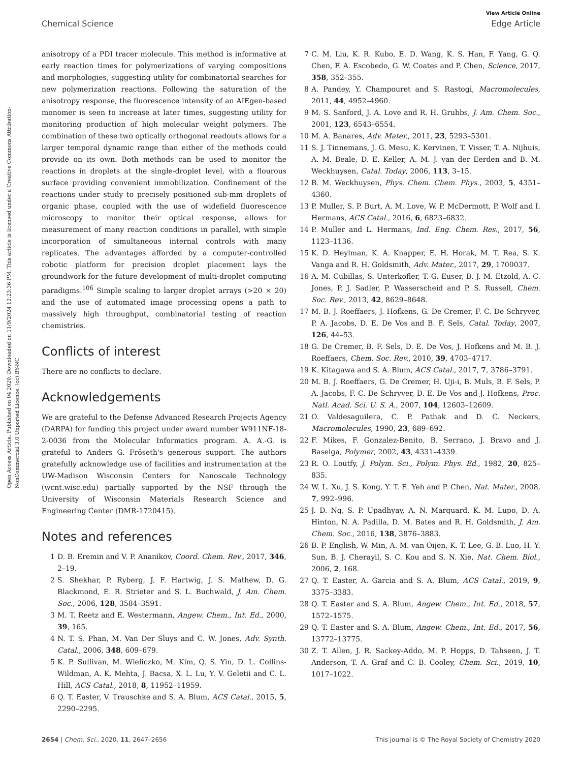Open Access Article. Published on 04 2020. Downloaded on 11/9/2024 12:23:36 PM. This article is licensed under a Creative Commons Attribution-NonCommercial 3.0 Unported Licence. (cc) BY-NC
View Article Online
Chemical Science Edge Article
anisotropy of a PDI tracer molecule. This method is informative at early reaction times for polymerizations of varying compositions and morphologies, suggesting utility for combinatorial searches for new polymerization reactions. Following the saturation of the anisotropy response, the fluorescence intensity of an AIEgen-based monomer is seen to increase at later times, suggesting utility for monitoring production of high molecular weight polymers. The combination of these two optically orthogonal readouts allows for a larger temporal dynamic range than either of the methods could provide on its own. Both methods can be used to monitor the reactions in droplets at the single-droplet level, with a flourous surface providing convenient immobilization. Confinement of the reactions under study to precisely positioned sub-mm droplets of organic phase, coupled with the use of widefield fluorescence microscopy to monitor their optical response, allows for measurement of many reaction conditions in parallel, with simple incorporation of simultaneous internal controls with many replicates. The advantages afforded by a computer-controlled robotic platform for precision droplet placement lays the groundwork for the future development of multi-droplet computing paradigms.<sup>106</sup> Simple scaling to larger droplet arrays (>20 × 20) and the use of automated image processing opens a path to massively high throughput, combinatorial testing of reaction chemistries.
Conflicts of interest
There are no conflicts to declare.
Acknowledgements
We are grateful to the Defense Advanced Research Projects Agency (DARPA) for funding this project under award number W911NF-18-2-0036 from the Molecular Informatics program. A. A.-G. is grateful to Anders G. Fröseth's generous support. The authors gratefully acknowledge use of facilities and instrumentation at the UW-Madison Wisconsin Centers for Nanoscale Technology (wcnt.wisc.edu) partially supported by the NSF through the University of Wisconsin Materials Research Science and Engineering Center (DMR-1720415).
Notes and references
1 D. B. Eremin and V. P. Ananikov, Coord. Chem. Rev., 2017, 346, 2–19.
2 S. Shekhar, P. Ryberg, J. F. Hartwig, J. S. Mathew, D. G. Blackmond, E. R. Strieter and S. L. Buchwald, J. Am. Chem. Soc., 2006, 128, 3584–3591.
3 M. T. Reetz and E. Westermann, Angew. Chem., Int. Ed., 2000, 39, 165.
4 N. T. S. Phan, M. Van Der Sluys and C. W. Jones, Adv. Synth. Catal., 2006, 348, 609–679.
5 K. P. Sullivan, M. Wieliczko, M. Kim, Q. S. Yin, D. L. Collins-Wildman, A. K. Mehta, J. Bacsa, X. L. Lu, Y. V. Geletii and C. L. Hill, ACS Catal., 2018, 8, 11952–11959.
6 Q. T. Easter, V. Trauschke and S. A. Blum, ACS Catal., 2015, 5, 2290–2295.
7 C. M. Liu, K. R. Kubo, E. D. Wang, K. S. Han, F. Yang, G. Q. Chen, F. A. Escobedo, G. W. Coates and P. Chen, Science, 2017, 358, 352–355.
8 A. Pandey, Y. Champouret and S. Rastogi, Macromolecules, 2011, 44, 4952–4960.
9 M. S. Sanford, J. A. Love and R. H. Grubbs, J. Am. Chem. Soc., 2001, 123, 6543–6554.
10 M. A. Banares, Adv. Mater., 2011, 23, 5293–5301.
11 S. J. Tinnemans, J. G. Mesu, K. Kervinen, T. Visser, T. A. Nijhuis, A. M. Beale, D. E. Keller, A. M. J. van der Eerden and B. M. Weckhuysen, Catal. Today, 2006, 113, 3–15.
12 B. M. Weckhuysen, Phys. Chem. Chem. Phys., 2003, 5, 4351–4360.
13 P. Muller, S. P. Burt, A. M. Love, W. P. McDermott, P. Wolf and I. Hermans, ACS Catal., 2016, 6, 6823–6832.
14 P. Muller and L. Hermans, Ind. Eng. Chem. Res., 2017, 56, 1123–1136.
15 K. D. Heylman, K. A. Knapper, E. H. Horak, M. T. Rea, S. K. Vanga and R. H. Goldsmith, Adv. Mater., 2017, 29, 1700037.
16 A. M. Cubillas, S. Unterkofler, T. G. Euser, B. J. M. Etzold, A. C. Jones, P. J. Sadler, P. Wasserscheid and P. S. Russell, Chem. Soc. Rev., 2013, 42, 8629–8648.
17 M. B. J. Roeffaers, J. Hofkens, G. De Cremer, F. C. De Schryver, P. A. Jacobs, D. E. De Vos and B. F. Sels, Catal. Today, 2007, 126, 44–53.
18 G. De Cremer, B. F. Sels, D. E. De Vos, J. Hofkens and M. B. J. Roeffaers, Chem. Soc. Rev., 2010, 39, 4703–4717.
19 K. Kitagawa and S. A. Blum, ACS Catal., 2017, 7, 3786–3791.
20 M. B. J. Roeffaers, G. De Cremer, H. Uji-i, B. Muls, B. F. Sels, P. A. Jacobs, F. C. De Schryver, D. E. De Vos and J. Hofkens, Proc. Natl. Acad. Sci. U. S. A., 2007, 104, 12603–12609.
21 O. Valdesaguilera, C. P. Pathak and D. C. Neckers, Macromolecules, 1990, 23, 689–692.
22 F. Mikes, F. Gonzalez-Benito, B. Serrano, J. Bravo and J. Baselga, Polymer, 2002, 43, 4331–4339.
23 R. O. Loutfy, J. Polym. Sci., Polym. Phys. Ed., 1982, 20, 825–835.
24 W. L. Xu, J. S. Kong, Y. T. E. Yeh and P. Chen, Nat. Mater., 2008, 7, 992–996.
25 J. D. Ng, S. P. Upadhyay, A. N. Marquard, K. M. Lupo, D. A. Hinton, N. A. Padilla, D. M. Bates and R. H. Goldsmith, J. Am. Chem. Soc., 2016, 138, 3876–3883.
26 B. P. English, W. Min, A. M. van Oijen, K. T. Lee, G. B. Luo, H. Y. Sun, B. J. Cherayil, S. C. Kou and S. N. Xie, Nat. Chem. Biol., 2006, 2, 168.
27 Q. T. Easter, A. Garcia and S. A. Blum, ACS Catal., 2019, 9, 3375–3383.
28 Q. T. Easter and S. A. Blum, Angew. Chem., Int. Ed., 2018, 57, 1572–1575.
29 Q. T. Easter and S. A. Blum, Angew. Chem., Int. Ed., 2017, 56, 13772–13775.
30 Z. T. Allen, J. R. Sackey-Addo, M. P. Hopps, D. Tahseen, J. T. Anderson, T. A. Graf and C. B. Cooley, Chem. Sci., 2019, 10, 1017–1022.
2654 | Chem. Sci., 2020, 11, 2647–2656 This journal is © The Royal Society of Chemistry 2020